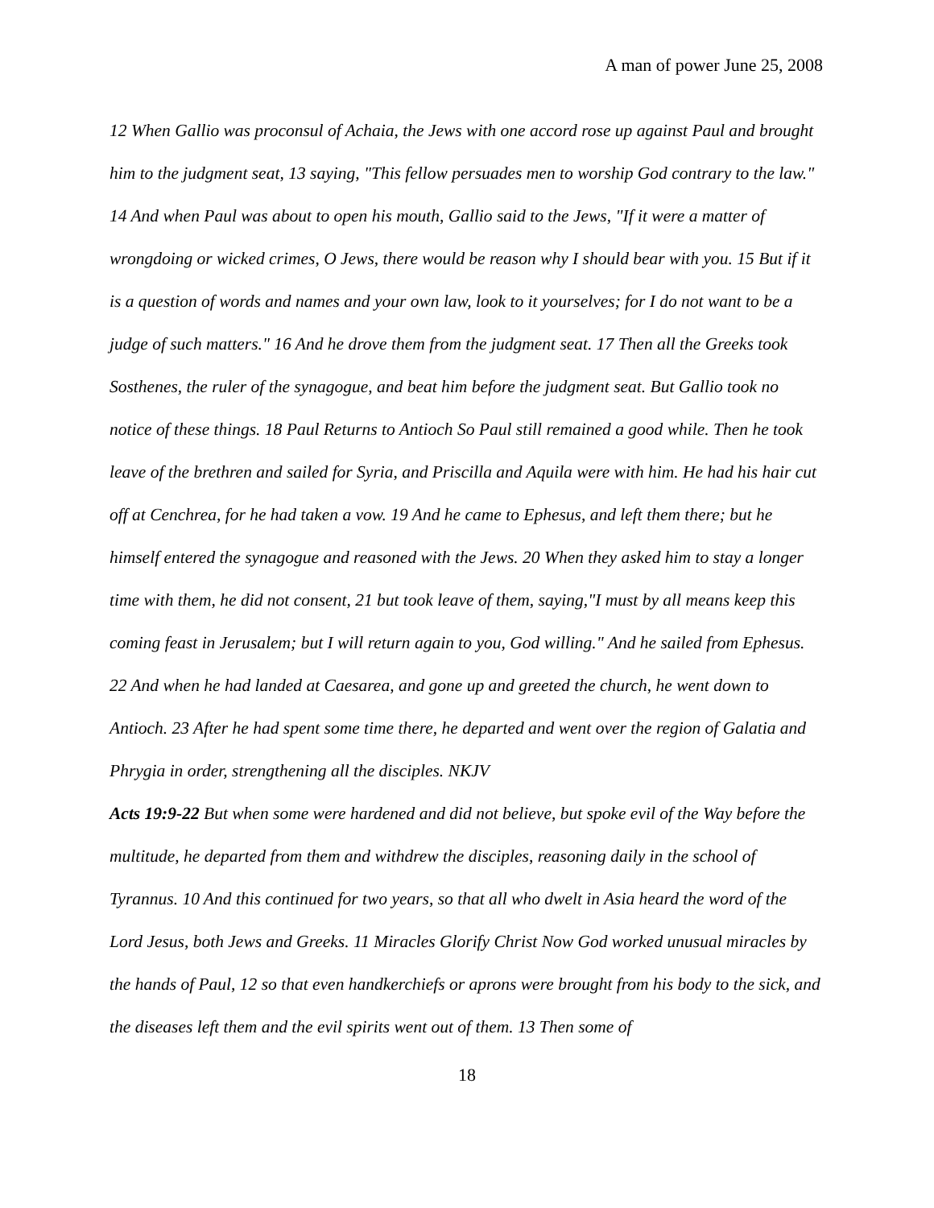A man of power June 25, 2008
12 When Gallio was proconsul of Achaia, the Jews with one accord rose up against Paul and brought him to the judgment seat, 13 saying, "This fellow persuades men to worship God contrary to the law." 14 And when Paul was about to open his mouth, Gallio said to the Jews, "If it were a matter of wrongdoing or wicked crimes, O Jews, there would be reason why I should bear with you. 15 But if it is a question of words and names and your own law, look to it yourselves; for I do not want to be a judge of such matters." 16 And he drove them from the judgment seat. 17 Then all the Greeks took Sosthenes, the ruler of the synagogue, and beat him before the judgment seat. But Gallio took no notice of these things. 18 Paul Returns to Antioch So Paul still remained a good while. Then he took leave of the brethren and sailed for Syria, and Priscilla and Aquila were with him. He had his hair cut off at Cenchrea, for he had taken a vow. 19 And he came to Ephesus, and left them there; but he himself entered the synagogue and reasoned with the Jews. 20 When they asked him to stay a longer time with them, he did not consent, 21 but took leave of them, saying,"I must by all means keep this coming feast in Jerusalem; but I will return again to you, God willing." And he sailed from Ephesus.
22 And when he had landed at Caesarea, and gone up and greeted the church, he went down to Antioch. 23 After he had spent some time there, he departed and went over the region of Galatia and Phrygia in order, strengthening all the disciples. NKJV
Acts 19:9-22 But when some were hardened and did not believe, but spoke evil of the Way before the multitude, he departed from them and withdrew the disciples, reasoning daily in the school of Tyrannus. 10 And this continued for two years, so that all who dwelt in Asia heard the word of the Lord Jesus, both Jews and Greeks. 11 Miracles Glorify Christ Now God worked unusual miracles by the hands of Paul, 12 so that even handkerchiefs or aprons were brought from his body to the sick, and the diseases left them and the evil spirits went out of them. 13 Then some of
18